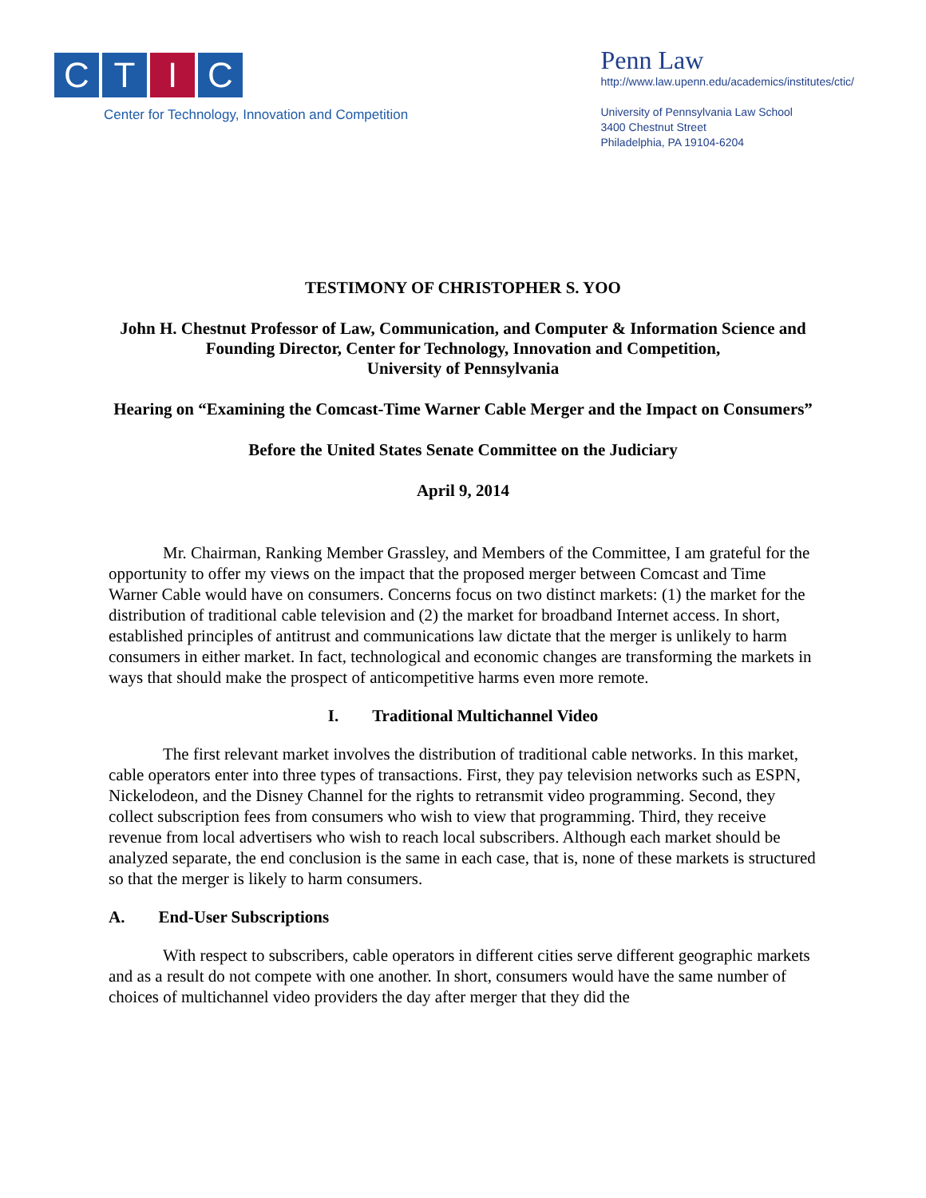C T I C
Center for Technology, Innovation and Competition
Penn Law
http://www.law.upenn.edu/academics/institutes/ctic/
University of Pennsylvania Law School
3400 Chestnut Street
Philadelphia, PA 19104-6204
TESTIMONY OF CHRISTOPHER S. YOO
John H. Chestnut Professor of Law, Communication, and Computer & Information Science and
Founding Director, Center for Technology, Innovation and Competition,
University of Pennsylvania
Hearing on “Examining the Comcast-Time Warner Cable Merger and the Impact on Consumers”
Before the United States Senate Committee on the Judiciary
April 9, 2014
Mr. Chairman, Ranking Member Grassley, and Members of the Committee, I am grateful for the opportunity to offer my views on the impact that the proposed merger between Comcast and Time Warner Cable would have on consumers. Concerns focus on two distinct markets: (1) the market for the distribution of traditional cable television and (2) the market for broadband Internet access. In short, established principles of antitrust and communications law dictate that the merger is unlikely to harm consumers in either market. In fact, technological and economic changes are transforming the markets in ways that should make the prospect of anticompetitive harms even more remote.
I. Traditional Multichannel Video
The first relevant market involves the distribution of traditional cable networks. In this market, cable operators enter into three types of transactions. First, they pay television networks such as ESPN, Nickelodeon, and the Disney Channel for the rights to retransmit video programming. Second, they collect subscription fees from consumers who wish to view that programming. Third, they receive revenue from local advertisers who wish to reach local subscribers. Although each market should be analyzed separate, the end conclusion is the same in each case, that is, none of these markets is structured so that the merger is likely to harm consumers.
A. End-User Subscriptions
With respect to subscribers, cable operators in different cities serve different geographic markets and as a result do not compete with one another. In short, consumers would have the same number of choices of multichannel video providers the day after merger that they did the